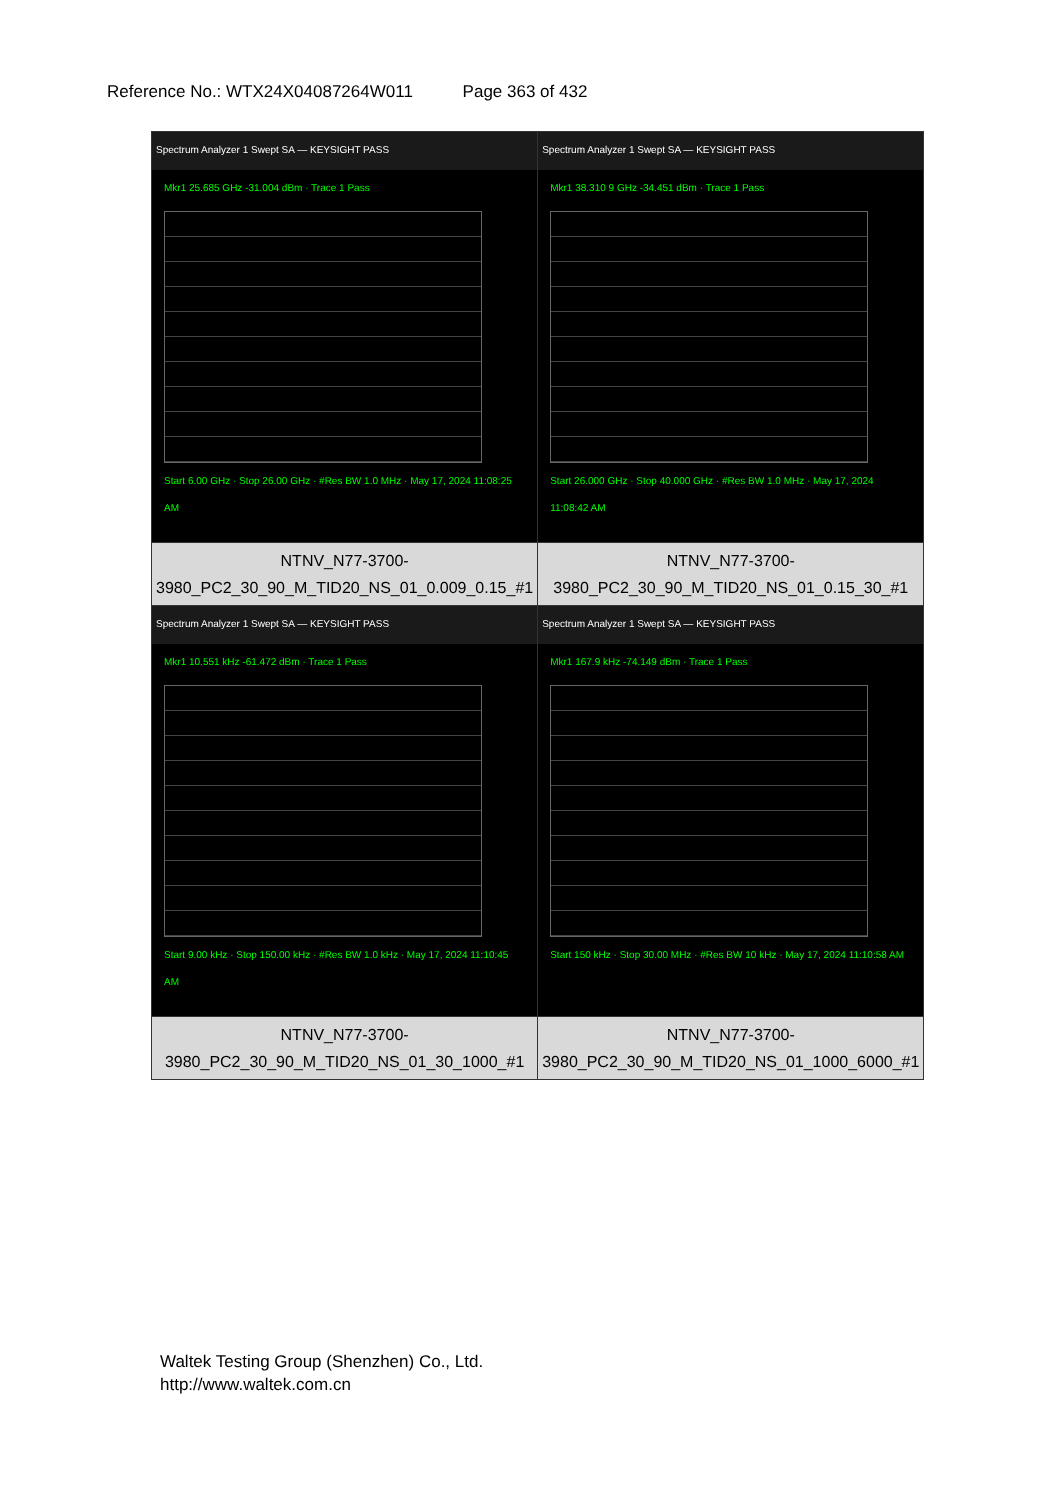Reference No.: WTX24X04087264W011 Page 363 of 432
| Spectrum Analyzer 1 Swept SA — KEYSIGHT PASS Mkr1 25.685 GHz -31.004 dBm · Trace 1 Pass Start 6.00 GHz · Stop 26.00 GHz · #Res BW 1.0 MHz · May 17, 2024 11:08:25 AM | Spectrum Analyzer 1 Swept SA — KEYSIGHT PASS Mkr1 38.310 9 GHz -34.451 dBm · Trace 1 Pass Start 26.000 GHz · Stop 40.000 GHz · #Res BW 1.0 MHz · May 17, 2024 11:08:42 AM |
| NTNV_N77-3700-3980_PC2_30_90_M_TID20_NS_01_0.009_0.15_#1 | NTNV_N77-3700-3980_PC2_30_90_M_TID20_NS_01_0.15_30_#1 |
| Spectrum Analyzer 1 Swept SA — KEYSIGHT PASS Mkr1 10.551 kHz -61.472 dBm · Trace 1 Pass Start 9.00 kHz · Stop 150.00 kHz · #Res BW 1.0 kHz · May 17, 2024 11:10:45 AM | Spectrum Analyzer 1 Swept SA — KEYSIGHT PASS Mkr1 167.9 kHz -74.149 dBm · Trace 1 Pass Start 150 kHz · Stop 30.00 MHz · #Res BW 10 kHz · May 17, 2024 11:10:58 AM |
| NTNV_N77-3700-3980_PC2_30_90_M_TID20_NS_01_30_1000_#1 | NTNV_N77-3700-3980_PC2_30_90_M_TID20_NS_01_1000_6000_#1 |
Waltek Testing Group (Shenzhen) Co., Ltd.
http://www.waltek.com.cn